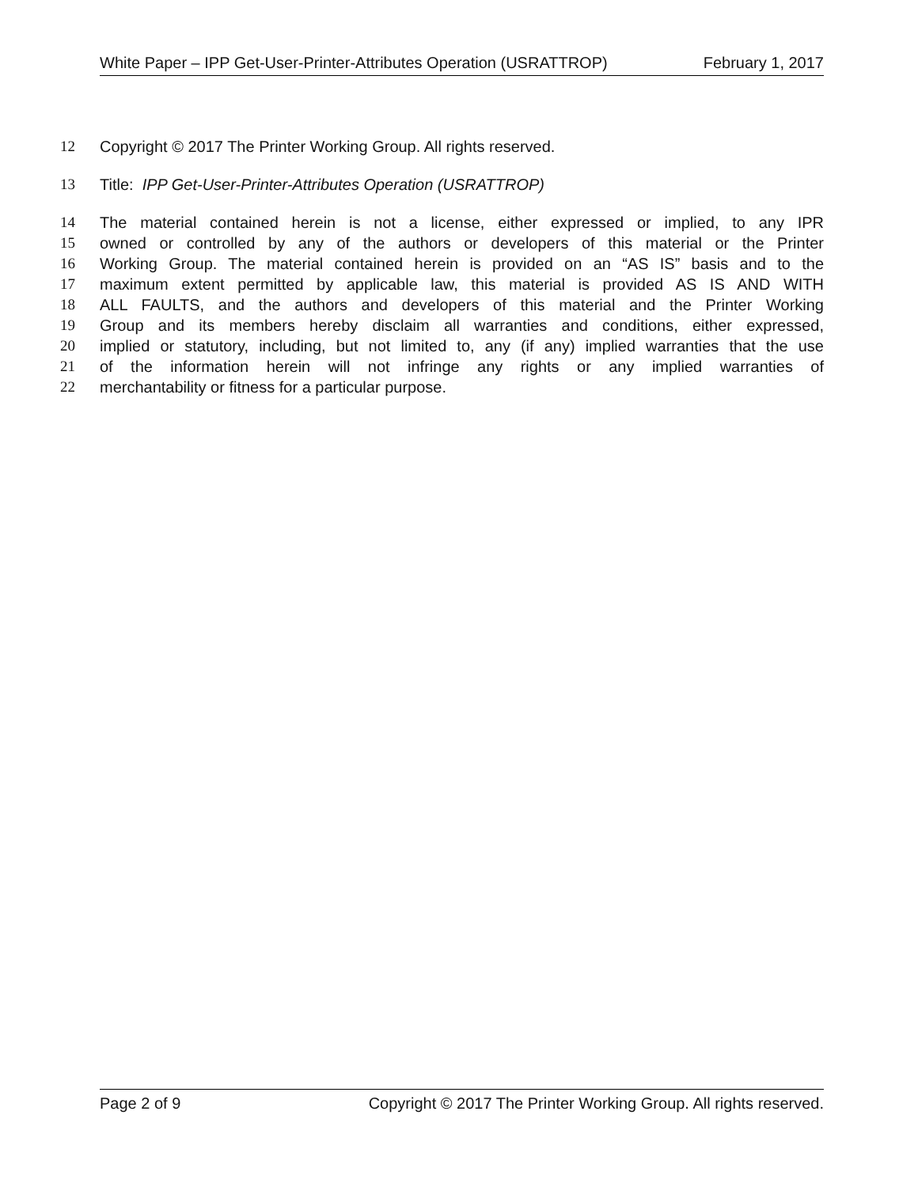White Paper – IPP Get-User-Printer-Attributes Operation (USRATTROP) February 1, 2017
12 Copyright © 2017 The Printer Working Group. All rights reserved.
13 Title: IPP Get-User-Printer-Attributes Operation (USRATTROP)
14 The material contained herein is not a license, either expressed or implied, to any IPR
15 owned or controlled by any of the authors or developers of this material or the Printer
16 Working Group. The material contained herein is provided on an “AS IS” basis and to the
17 maximum extent permitted by applicable law, this material is provided AS IS AND WITH
18 ALL FAULTS, and the authors and developers of this material and the Printer Working
19 Group and its members hereby disclaim all warranties and conditions, either expressed,
20 implied or statutory, including, but not limited to, any (if any) implied warranties that the use
21 of the information herein will not infringe any rights or any implied warranties of
22 merchantability or fitness for a particular purpose.
Page 2 of 9 Copyright © 2017 The Printer Working Group. All rights reserved.